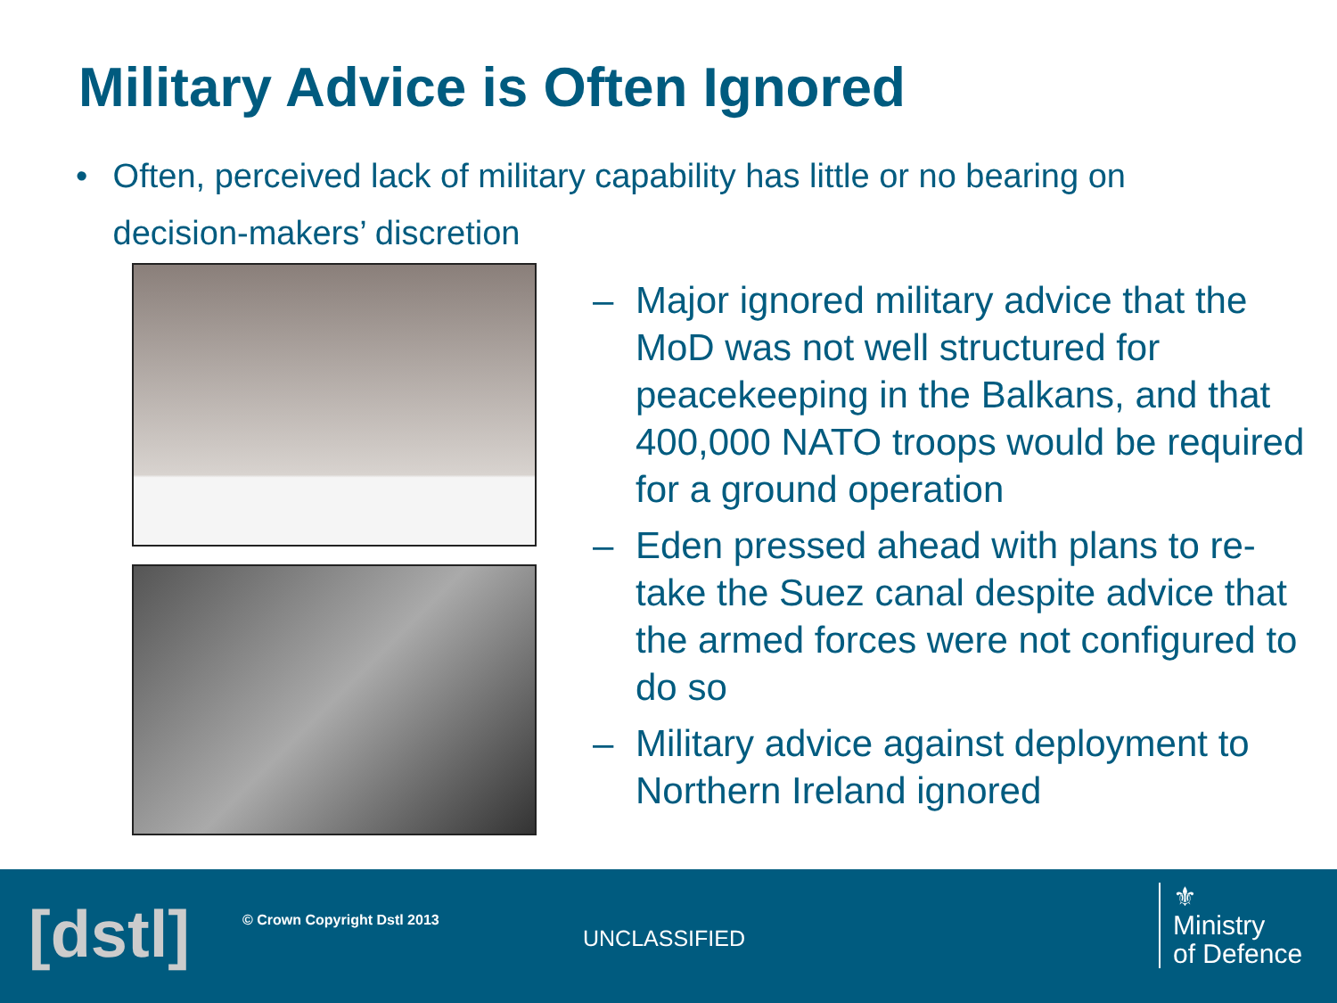Military Advice is Often Ignored
• Often, perceived lack of military capability has little or no bearing on decision-makers’ discretion
– Major ignored military advice that the MoD was not well structured for peacekeeping in the Balkans, and that 400,000 NATO troops would be required for a ground operation
– Eden pressed ahead with plans to re-take the Suez canal despite advice that the armed forces were not configured to do so
– Military advice against deployment to Northern Ireland ignored
[dstl] © Crown Copyright Dstl 2013
UNCLASSIFIED
⚜
Ministry
of Defence